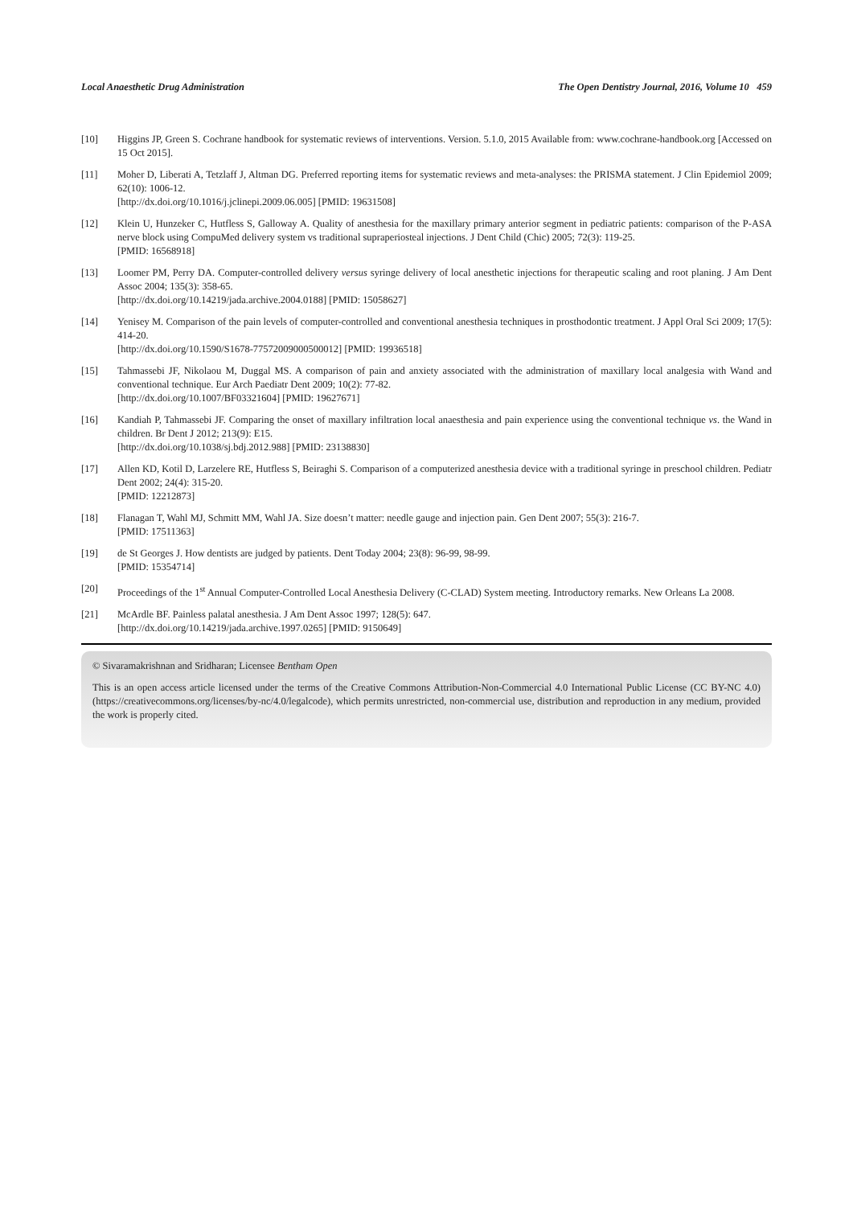Local Anaesthetic Drug Administration The Open Dentistry Journal, 2016, Volume 10 459
[10] Higgins JP, Green S. Cochrane handbook for systematic reviews of interventions. Version. 5.1.0, 2015 Available from: www.cochrane-handbook.org [Accessed on 15 Oct 2015].
[11] Moher D, Liberati A, Tetzlaff J, Altman DG. Preferred reporting items for systematic reviews and meta-analyses: the PRISMA statement. J Clin Epidemiol 2009; 62(10): 1006-12.
[http://dx.doi.org/10.1016/j.jclinepi.2009.06.005] [PMID: 19631508]
[12] Klein U, Hunzeker C, Hutfless S, Galloway A. Quality of anesthesia for the maxillary primary anterior segment in pediatric patients: comparison of the P-ASA nerve block using CompuMed delivery system vs traditional supraperiosteal injections. J Dent Child (Chic) 2005; 72(3): 119-25.
[PMID: 16568918]
[13] Loomer PM, Perry DA. Computer-controlled delivery versus syringe delivery of local anesthetic injections for therapeutic scaling and root planing. J Am Dent Assoc 2004; 135(3): 358-65.
[http://dx.doi.org/10.14219/jada.archive.2004.0188] [PMID: 15058627]
[14] Yenisey M. Comparison of the pain levels of computer-controlled and conventional anesthesia techniques in prosthodontic treatment. J Appl Oral Sci 2009; 17(5): 414-20.
[http://dx.doi.org/10.1590/S1678-77572009000500012] [PMID: 19936518]
[15] Tahmassebi JF, Nikolaou M, Duggal MS. A comparison of pain and anxiety associated with the administration of maxillary local analgesia with Wand and conventional technique. Eur Arch Paediatr Dent 2009; 10(2): 77-82.
[http://dx.doi.org/10.1007/BF03321604] [PMID: 19627671]
[16] Kandiah P, Tahmassebi JF. Comparing the onset of maxillary infiltration local anaesthesia and pain experience using the conventional technique vs. the Wand in children. Br Dent J 2012; 213(9): E15.
[http://dx.doi.org/10.1038/sj.bdj.2012.988] [PMID: 23138830]
[17] Allen KD, Kotil D, Larzelere RE, Hutfless S, Beiraghi S. Comparison of a computerized anesthesia device with a traditional syringe in preschool children. Pediatr Dent 2002; 24(4): 315-20.
[PMID: 12212873]
[18] Flanagan T, Wahl MJ, Schmitt MM, Wahl JA. Size doesn’t matter: needle gauge and injection pain. Gen Dent 2007; 55(3): 216-7.
[PMID: 17511363]
[19] de St Georges J. How dentists are judged by patients. Dent Today 2004; 23(8): 96-99, 98-99.
[PMID: 15354714]
[20] Proceedings of the 1<sup>st</sup> Annual Computer-Controlled Local Anesthesia Delivery (C-CLAD) System meeting. Introductory remarks. New Orleans La 2008.
[21] McArdle BF. Painless palatal anesthesia. J Am Dent Assoc 1997; 128(5): 647.
[http://dx.doi.org/10.14219/jada.archive.1997.0265] [PMID: 9150649]
© Sivaramakrishnan and Sridharan; Licensee Bentham Open
This is an open access article licensed under the terms of the Creative Commons Attribution-Non-Commercial 4.0 International Public License (CC BY-NC 4.0) (https://creativecommons.org/licenses/by-nc/4.0/legalcode), which permits unrestricted, non-commercial use, distribution and reproduction in any medium, provided the work is properly cited.